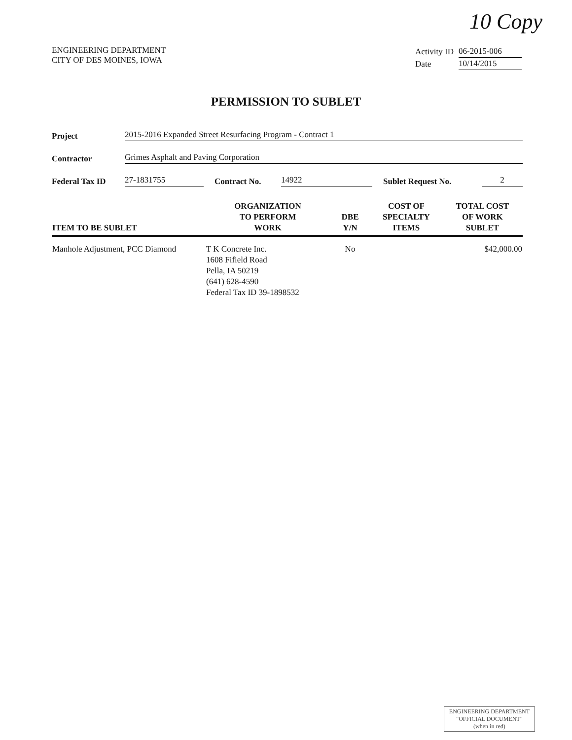10 Copy
ENGINEERING DEPARTMENT
CITY OF DES MOINES, IOWA
| Activity ID | 06-2015-006 |
| Date | 10/14/2015 |
PERMISSION TO SUBLET
Project 2015-2016 Expanded Street Resurfacing Program - Contract 1
Contractor Grimes Asphalt and Paving Corporation
Federal Tax ID 27-1831755 Contract No. 14922 Sublet Request No. 2
| ITEM TO BE SUBLET | ORGANIZATION TO PERFORM WORK | DBE Y/N | COST OF SPECIALTY ITEMS | TOTAL COST OF WORK SUBLET |
| --- | --- | --- | --- | --- |
| Manhole Adjustment, PCC Diamond | T K Concrete Inc. 1608 Fifield Road Pella, IA 50219 (641) 628-4590 Federal Tax ID 39-1898532 | No | | $42,000.00 |
ENGINEERING DEPARTMENT
"OFFICIAL DOCUMENT"
(when in red)